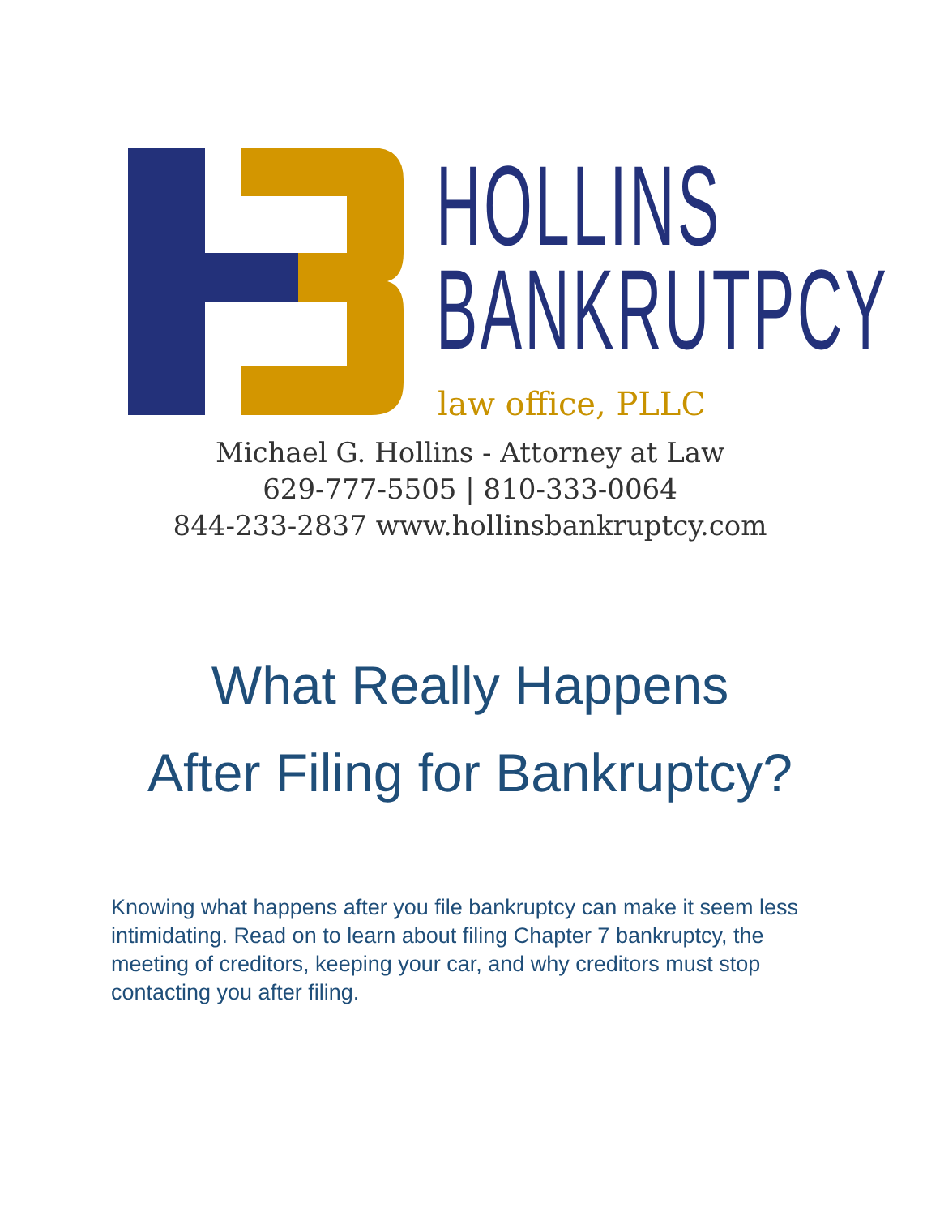HOLLINS
BANKRUTPCY
law office, PLLC
Michael G. Hollins - Attorney at Law
629-777-5505 | 810-333-0064
844-233-2837 www.hollinsbankruptcy.com
What Really Happens
After Filing for Bankruptcy?
Knowing what happens after you file bankruptcy can make it seem less intimidating. Read on to learn about filing Chapter 7 bankruptcy, the meeting of creditors, keeping your car, and why creditors must stop contacting you after filing.